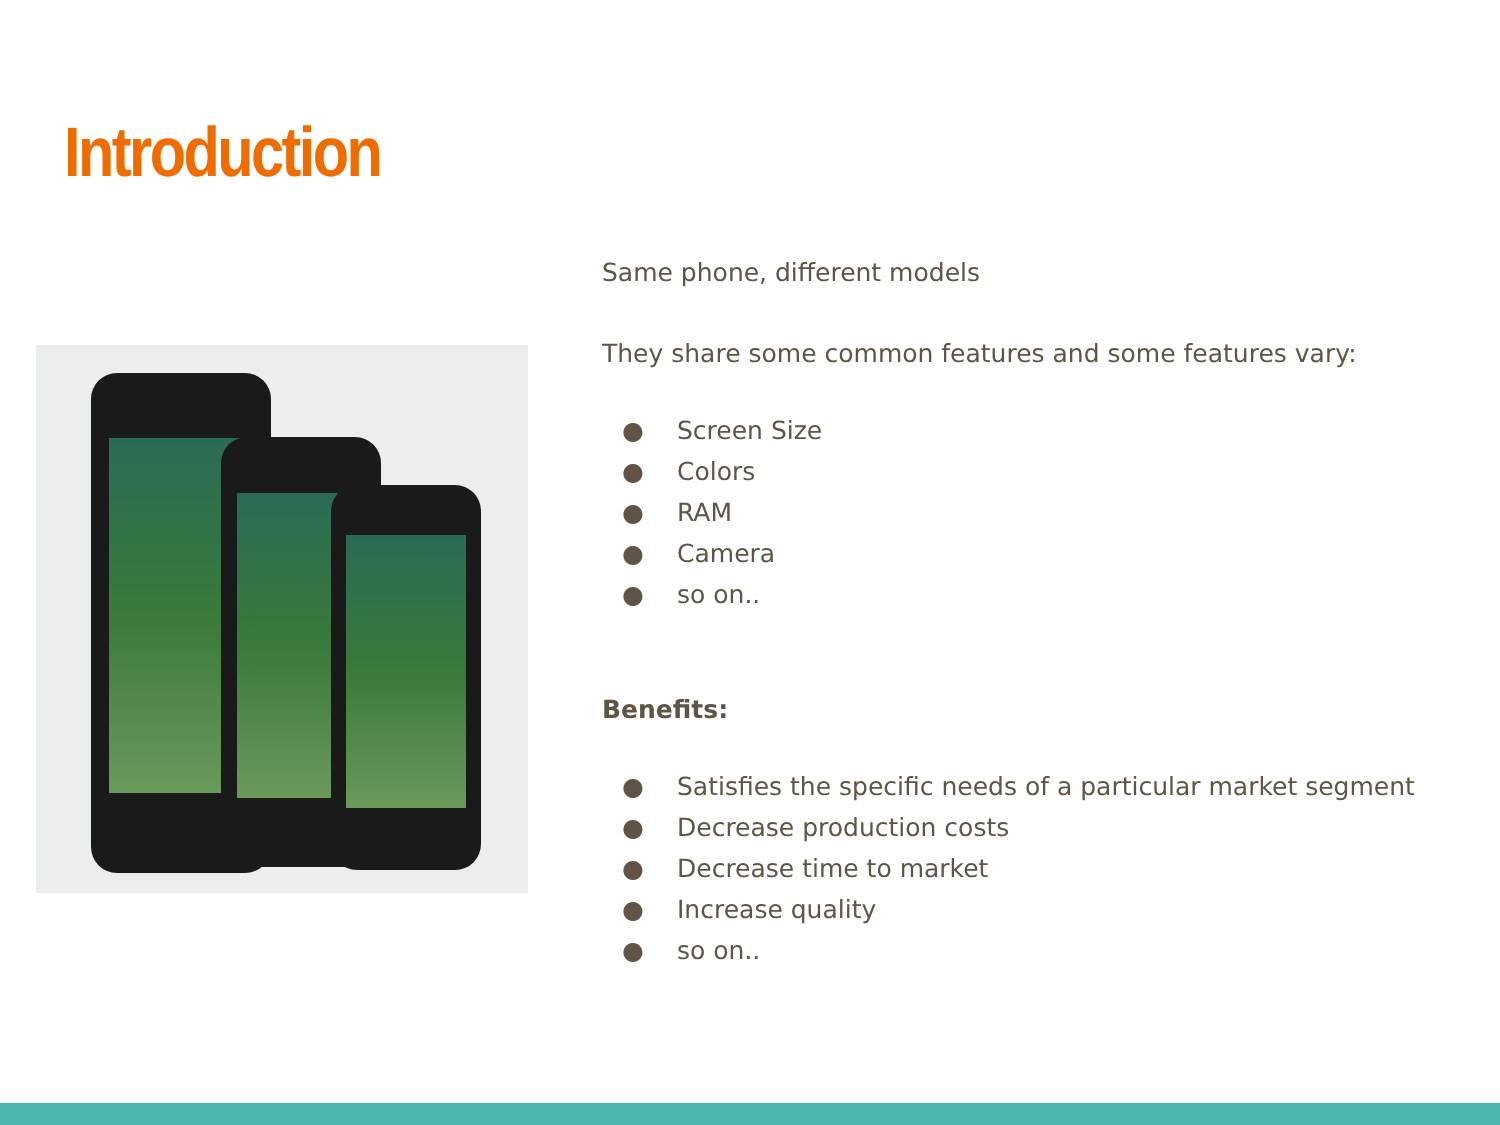Introduction
Same phone, different models
They share some common features and some features vary:
● Screen Size
● Colors
● RAM
● Camera
● so on..
Benefits:
● Satisfies the specific needs of a particular market segment
● Decrease production costs
● Decrease time to market
● Increase quality
● so on..